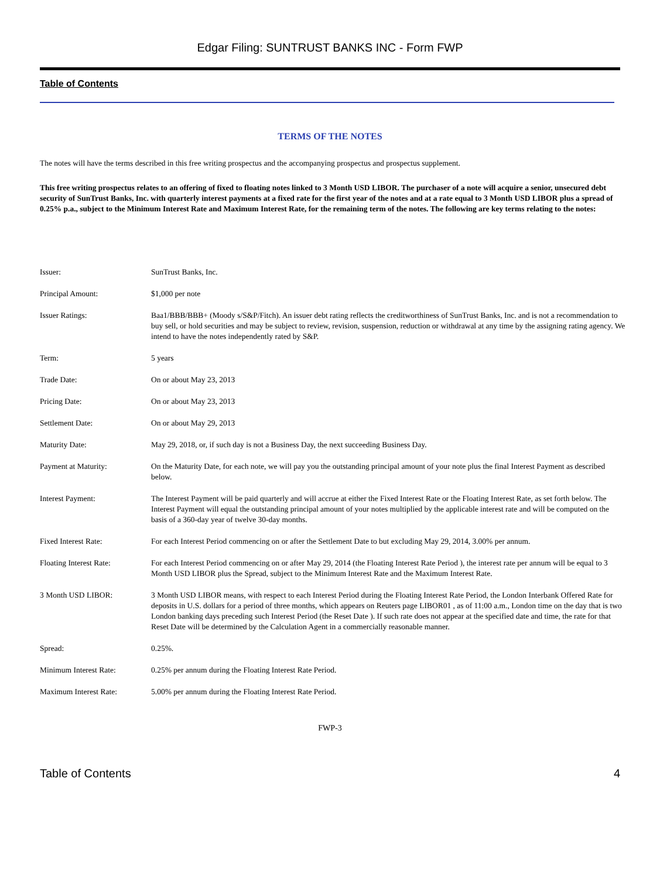Edgar Filing: SUNTRUST BANKS INC - Form FWP
Table of Contents
TERMS OF THE NOTES
The notes will have the terms described in this free writing prospectus and the accompanying prospectus and prospectus supplement.
This free writing prospectus relates to an offering of fixed to floating notes linked to 3 Month USD LIBOR. The purchaser of a note will acquire a senior, unsecured debt security of SunTrust Banks, Inc. with quarterly interest payments at a fixed rate for the first year of the notes and at a rate equal to 3 Month USD LIBOR plus a spread of 0.25% p.a., subject to the Minimum Interest Rate and Maximum Interest Rate, for the remaining term of the notes. The following are key terms relating to the notes:
| Issuer: | SunTrust Banks, Inc. |
| Principal Amount: | $1,000 per note |
| Issuer Ratings: | Baa1/BBB/BBB+ (Moody s/S&P/Fitch). An issuer debt rating reflects the creditworthiness of SunTrust Banks, Inc. and is not a recommendation to buy sell, or hold securities and may be subject to review, revision, suspension, reduction or withdrawal at any time by the assigning rating agency. We intend to have the notes independently rated by S&P. |
| Term: | 5 years |
| Trade Date: | On or about May 23, 2013 |
| Pricing Date: | On or about May 23, 2013 |
| Settlement Date: | On or about May 29, 2013 |
| Maturity Date: | May 29, 2018, or, if such day is not a Business Day, the next succeeding Business Day. |
| Payment at Maturity: | On the Maturity Date, for each note, we will pay you the outstanding principal amount of your note plus the final Interest Payment as described below. |
| Interest Payment: | The Interest Payment will be paid quarterly and will accrue at either the Fixed Interest Rate or the Floating Interest Rate, as set forth below. The Interest Payment will equal the outstanding principal amount of your notes multiplied by the applicable interest rate and will be computed on the basis of a 360-day year of twelve 30-day months. |
| Fixed Interest Rate: | For each Interest Period commencing on or after the Settlement Date to but excluding May 29, 2014, 3.00% per annum. |
| Floating Interest Rate: | For each Interest Period commencing on or after May 29, 2014 (the Floating Interest Rate Period ), the interest rate per annum will be equal to 3 Month USD LIBOR plus the Spread, subject to the Minimum Interest Rate and the Maximum Interest Rate. |
| 3 Month USD LIBOR: | 3 Month USD LIBOR means, with respect to each Interest Period during the Floating Interest Rate Period, the London Interbank Offered Rate for deposits in U.S. dollars for a period of three months, which appears on Reuters page LIBOR01 , as of 11:00 a.m., London time on the day that is two London banking days preceding such Interest Period (the Reset Date ). If such rate does not appear at the specified date and time, the rate for that Reset Date will be determined by the Calculation Agent in a commercially reasonable manner. |
| Spread: | 0.25%. |
| Minimum Interest Rate: | 0.25% per annum during the Floating Interest Rate Period. |
| Maximum Interest Rate: | 5.00% per annum during the Floating Interest Rate Period. |
FWP-3
Table of Contents 4